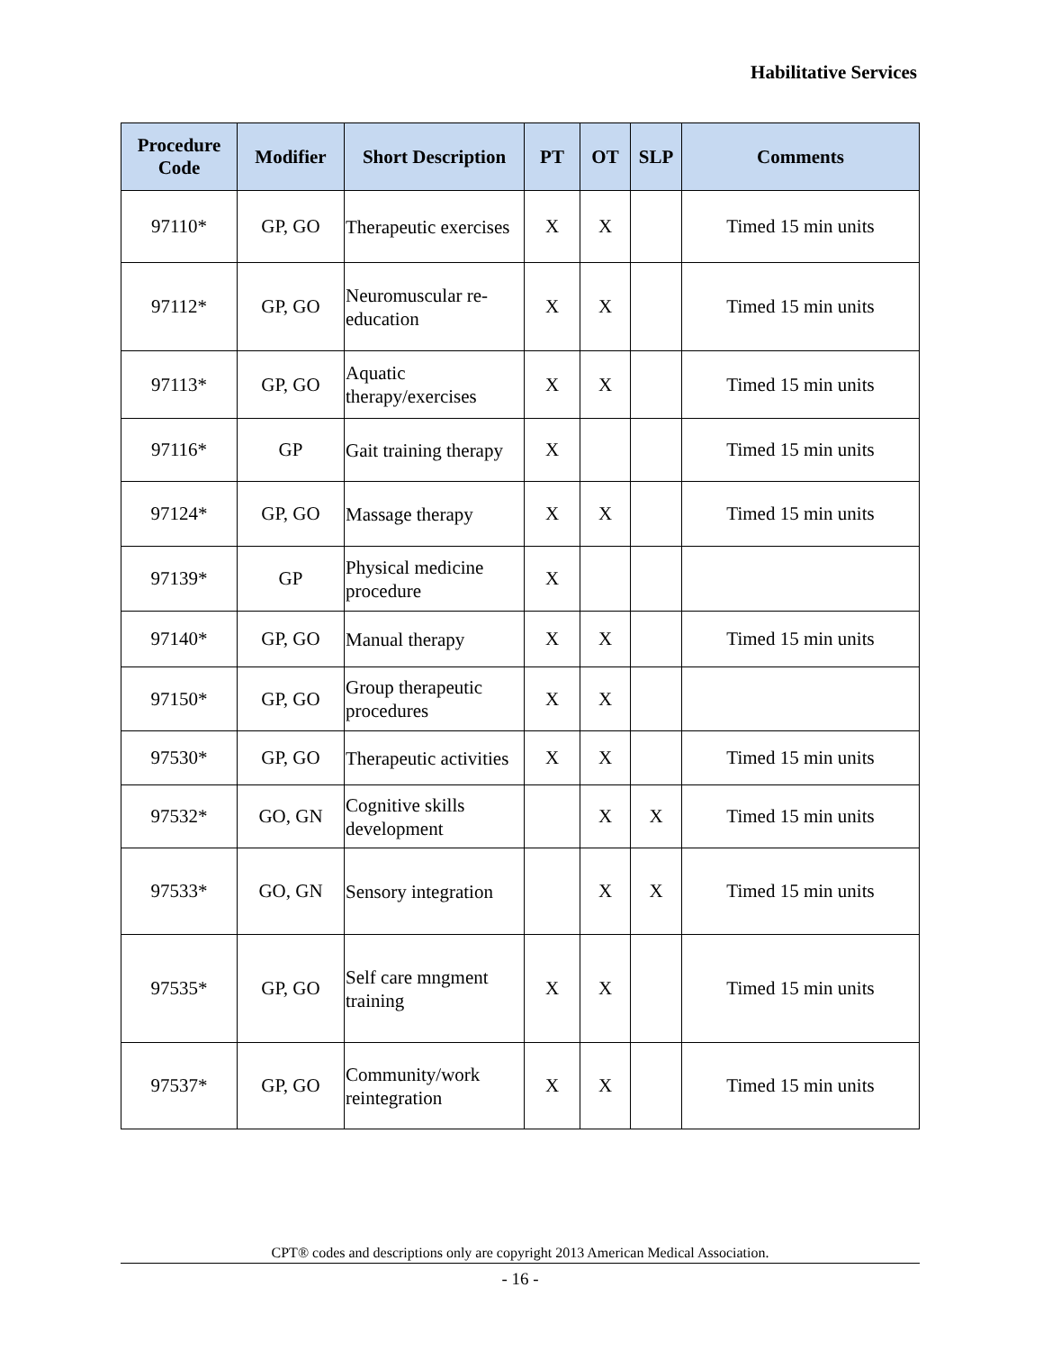Habilitative Services
| Procedure Code | Modifier | Short Description | PT | OT | SLP | Comments |
| --- | --- | --- | --- | --- | --- | --- |
| 97110* | GP, GO | Therapeutic exercises | X | X | | Timed 15 min units |
| 97112* | GP, GO | Neuromuscular re-education | X | X | | Timed 15 min units |
| 97113* | GP, GO | Aquatic therapy/exercises | X | X | | Timed 15 min units |
| 97116* | GP | Gait training therapy | X | | | Timed 15 min units |
| 97124* | GP, GO | Massage therapy | X | X | | Timed 15 min units |
| 97139* | GP | Physical medicine procedure | X | | | |
| 97140* | GP, GO | Manual therapy | X | X | | Timed 15 min units |
| 97150* | GP, GO | Group therapeutic procedures | X | X | | |
| 97530* | GP, GO | Therapeutic activities | X | X | | Timed 15 min units |
| 97532* | GO, GN | Cognitive skills development | | X | X | Timed 15 min units |
| 97533* | GO, GN | Sensory integration | | X | X | Timed 15 min units |
| 97535* | GP, GO | Self care mngment training | X | X | | Timed 15 min units |
| 97537* | GP, GO | Community/work reintegration | X | X | | Timed 15 min units |
CPT® codes and descriptions only are copyright 2013 American Medical Association.
- 16 -